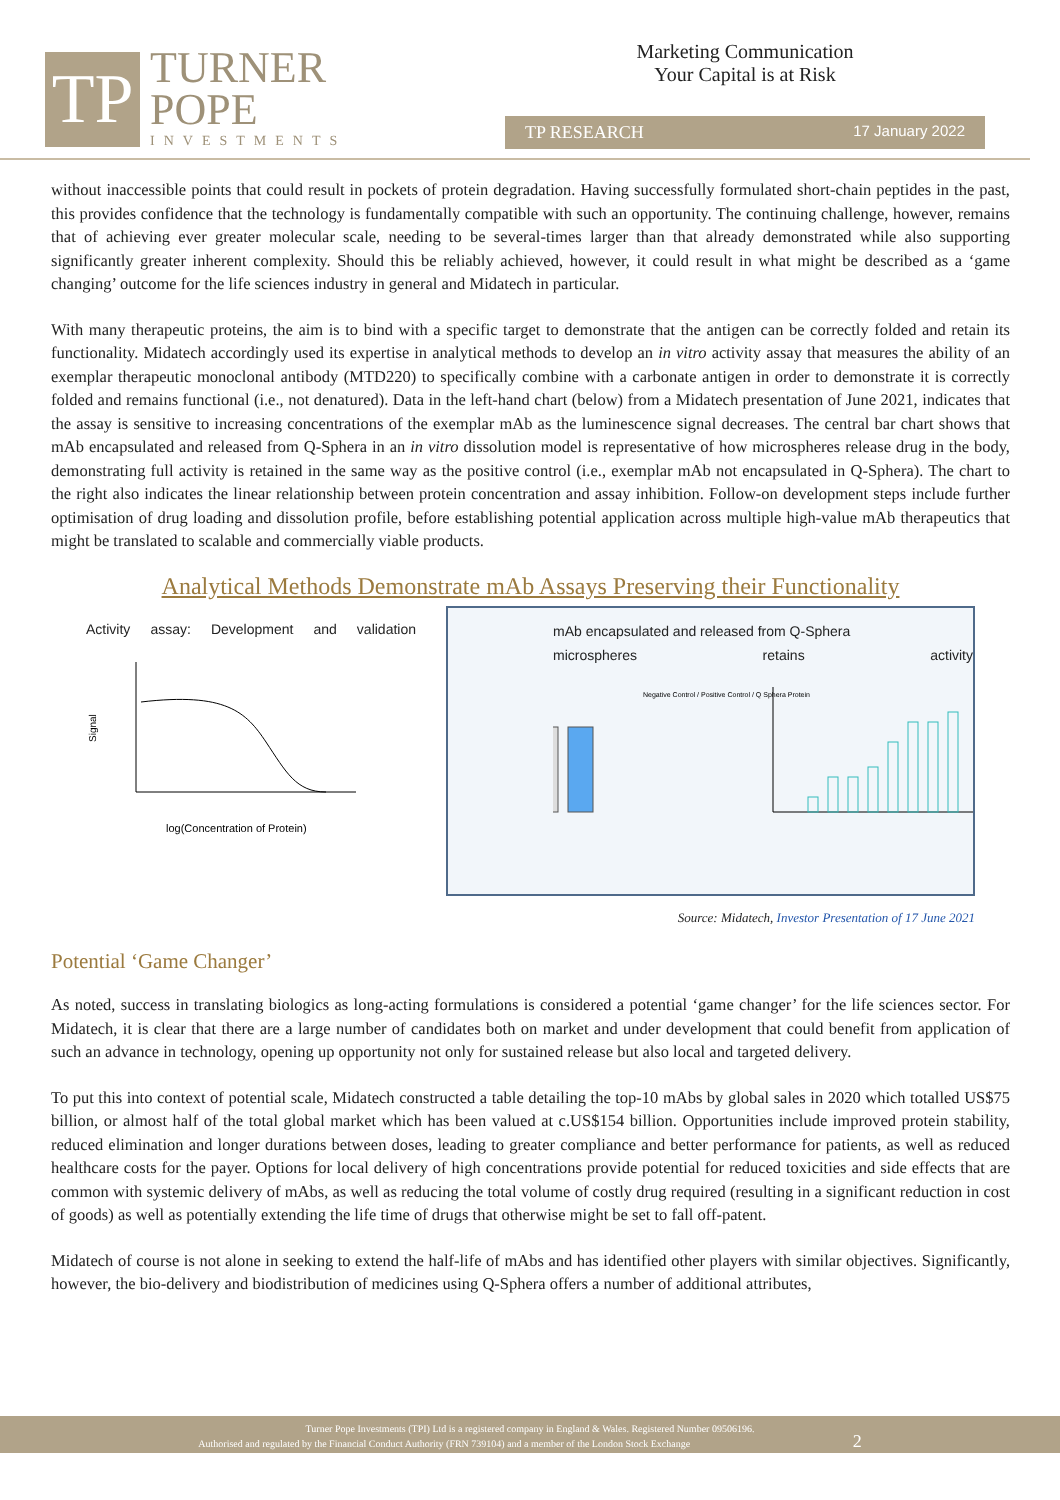TP
TURNER
POPE
INVESTMENTS
Marketing Communication
Your Capital is at Risk
TP RESEARCH 17 January 2022
without inaccessible points that could result in pockets of protein degradation. Having successfully formulated short-chain peptides in the past, this provides confidence that the technology is fundamentally compatible with such an opportunity. The continuing challenge, however, remains that of achieving ever greater molecular scale, needing to be several-times larger than that already demonstrated while also supporting significantly greater inherent complexity. Should this be reliably achieved, however, it could result in what might be described as a ‘game changing’ outcome for the life sciences industry in general and Midatech in particular.
With many therapeutic proteins, the aim is to bind with a specific target to demonstrate that the antigen can be correctly folded and retain its functionality. Midatech accordingly used its expertise in analytical methods to develop an in vitro activity assay that measures the ability of an exemplar therapeutic monoclonal antibody (MTD220) to specifically combine with a carbonate antigen in order to demonstrate it is correctly folded and remains functional (i.e., not denatured). Data in the left-hand chart (below) from a Midatech presentation of June 2021, indicates that the assay is sensitive to increasing concentrations of the exemplar mAb as the luminescence signal decreases. The central bar chart shows that mAb encapsulated and released from Q-Sphera in an in vitro dissolution model is representative of how microspheres release drug in the body, demonstrating full activity is retained in the same way as the positive control (i.e., exemplar mAb not encapsulated in Q-Sphera). The chart to the right also indicates the linear relationship between protein concentration and assay inhibition. Follow-on development steps include further optimisation of drug loading and dissolution profile, before establishing potential application across multiple high-value mAb therapeutics that might be translated to scalable and commercially viable products.
Analytical Methods Demonstrate mAb Assays Preserving their Functionality
Activity assay: Development and validation
Signal
log(Concentration of Protein)
mAb encapsulated and released from Q-Sphera
microspheres retains activity
Negative Control / Positive Control / Q Sphera Protein
Source: Midatech, Investor Presentation of 17 June 2021
Potential ‘Game Changer’
As noted, success in translating biologics as long-acting formulations is considered a potential ‘game changer’ for the life sciences sector. For Midatech, it is clear that there are a large number of candidates both on market and under development that could benefit from application of such an advance in technology, opening up opportunity not only for sustained release but also local and targeted delivery.
To put this into context of potential scale, Midatech constructed a table detailing the top-10 mAbs by global sales in 2020 which totalled US$75 billion, or almost half of the total global market which has been valued at c.US$154 billion. Opportunities include improved protein stability, reduced elimination and longer durations between doses, leading to greater compliance and better performance for patients, as well as reduced healthcare costs for the payer. Options for local delivery of high concentrations provide potential for reduced toxicities and side effects that are common with systemic delivery of mAbs, as well as reducing the total volume of costly drug required (resulting in a significant reduction in cost of goods) as well as potentially extending the life time of drugs that otherwise might be set to fall off-patent.
Midatech of course is not alone in seeking to extend the half-life of mAbs and has identified other players with similar objectives. Significantly, however, the bio-delivery and biodistribution of medicines using Q-Sphera offers a number of additional attributes,
Turner Pope Investments (TPI) Ltd is a registered company in England & Wales. Registered Number 09506196.
Authorised and regulated by the Financial Conduct Authority (FRN 739104) and a member of the London Stock Exchange 2